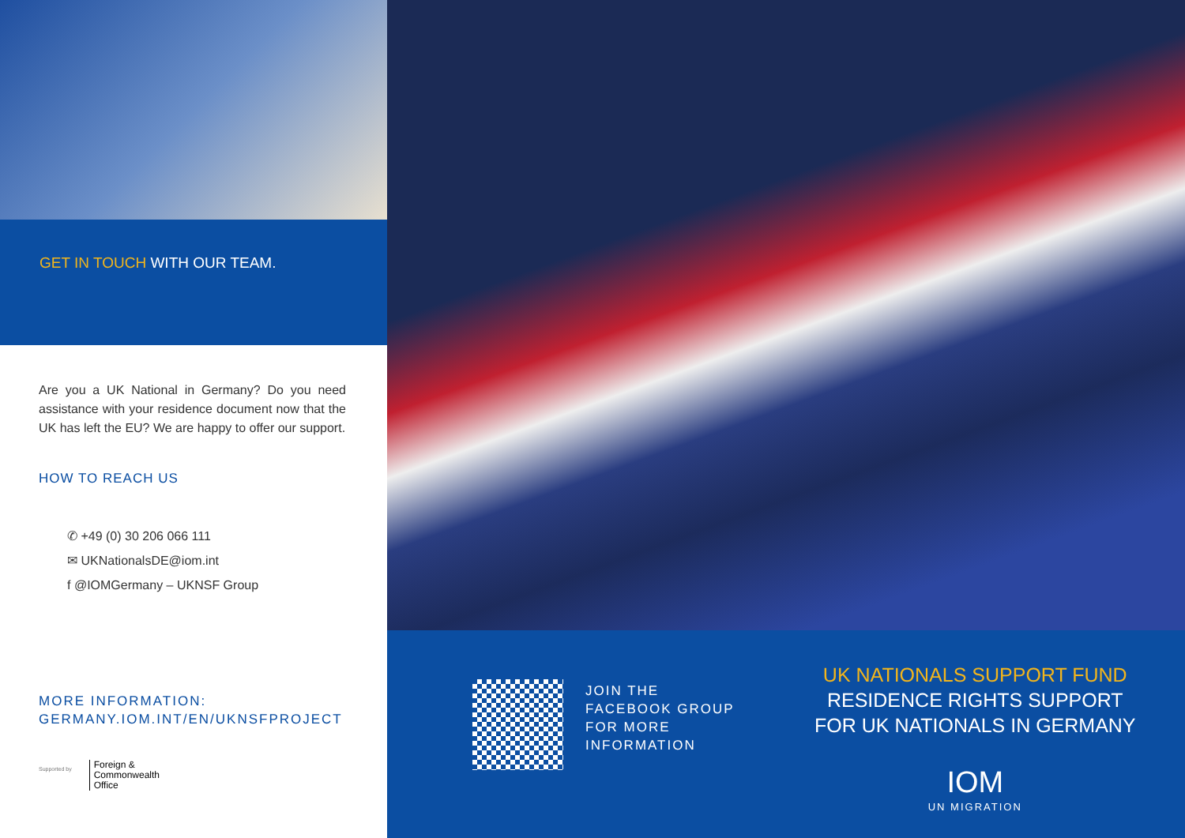GET IN TOUCH WITH OUR TEAM.
Are you a UK National in Germany? Do you need assistance with your residence document now that the UK has left the EU? We are happy to offer our support.
HOW TO REACH US
✆ +49 (0) 30 206 066 111
✉ UKNationalsDE@iom.int
f @IOMGermany – UKNSF Group
MORE INFORMATION:
GERMANY.IOM.INT/EN/UKNSFPROJECT
Supported by
Foreign &
Commonwealth
Office
JOIN THE
FACEBOOK GROUP
FOR MORE
INFORMATION
UK NATIONALS SUPPORT FUND
RESIDENCE RIGHTS SUPPORT
FOR UK NATIONALS IN GERMANY
IOM
UN MIGRATION